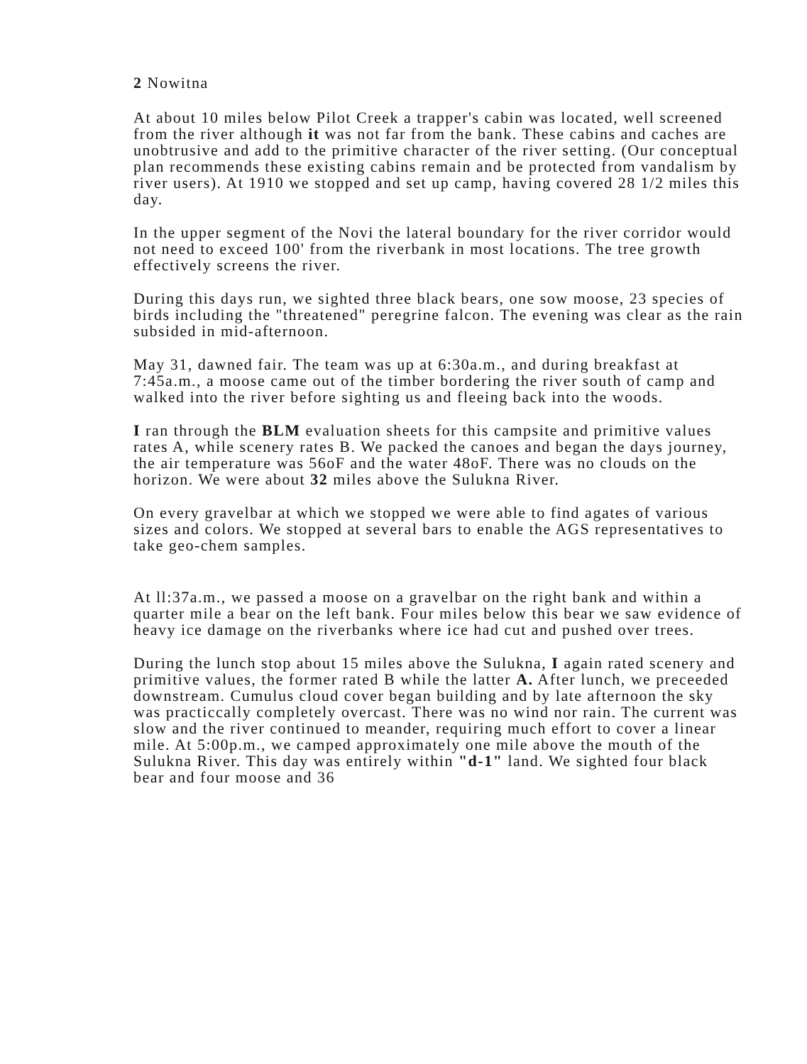2 Nowitna
At about 10 miles below Pilot Creek a trapper's cabin was located, well screened from the river although it was not far from the bank. These cabins and caches are unobtrusive and add to the primitive character of the river setting. (Our conceptual plan recommends these existing cabins remain and be protected from vandalism by river users). At 1910 we stopped and set up camp, having covered 28 1/2 miles this day.
In the upper segment of the Novi the lateral boundary for the river corridor would not need to exceed 100' from the riverbank in most locations. The tree growth effectively screens the river.
During this days run, we sighted three black bears, one sow moose, 23 species of birds including the "threatened" peregrine falcon. The evening was clear as the rain subsided in mid-afternoon.
May 31, dawned fair. The team was up at 6:30a.m., and during breakfast at 7:45a.m., a moose came out of the timber bordering the river south of camp and walked into the river before sighting us and fleeing back into the woods.
I ran through the BLM evaluation sheets for this campsite and primitive values rates A, while scenery rates B. We packed the canoes and began the days journey, the air temperature was 56oF and the water 48oF. There was no clouds on the horizon. We were about 32 miles above the Sulukna River.
On every gravelbar at which we stopped we were able to find agates of various sizes and colors. We stopped at several bars to enable the AGS representatives to take geo-chem samples.
At ll:37a.m., we passed a moose on a gravelbar on the right bank and within a quarter mile a bear on the left bank. Four miles below this bear we saw evidence of heavy ice damage on the riverbanks where ice had cut and pushed over trees.
During the lunch stop about 15 miles above the Sulukna, I again rated scenery and primitive values, the former rated B while the latter A. After lunch, we preceeded downstream. Cumulus cloud cover began building and by late afternoon the sky was practiccally completely overcast. There was no wind nor rain. The current was slow and the river continued to meander, requiring much effort to cover a linear mile. At 5:00p.m., we camped approximately one mile above the mouth of the Sulukna River. This day was entirely within "d-1" land. We sighted four black bear and four moose and 36